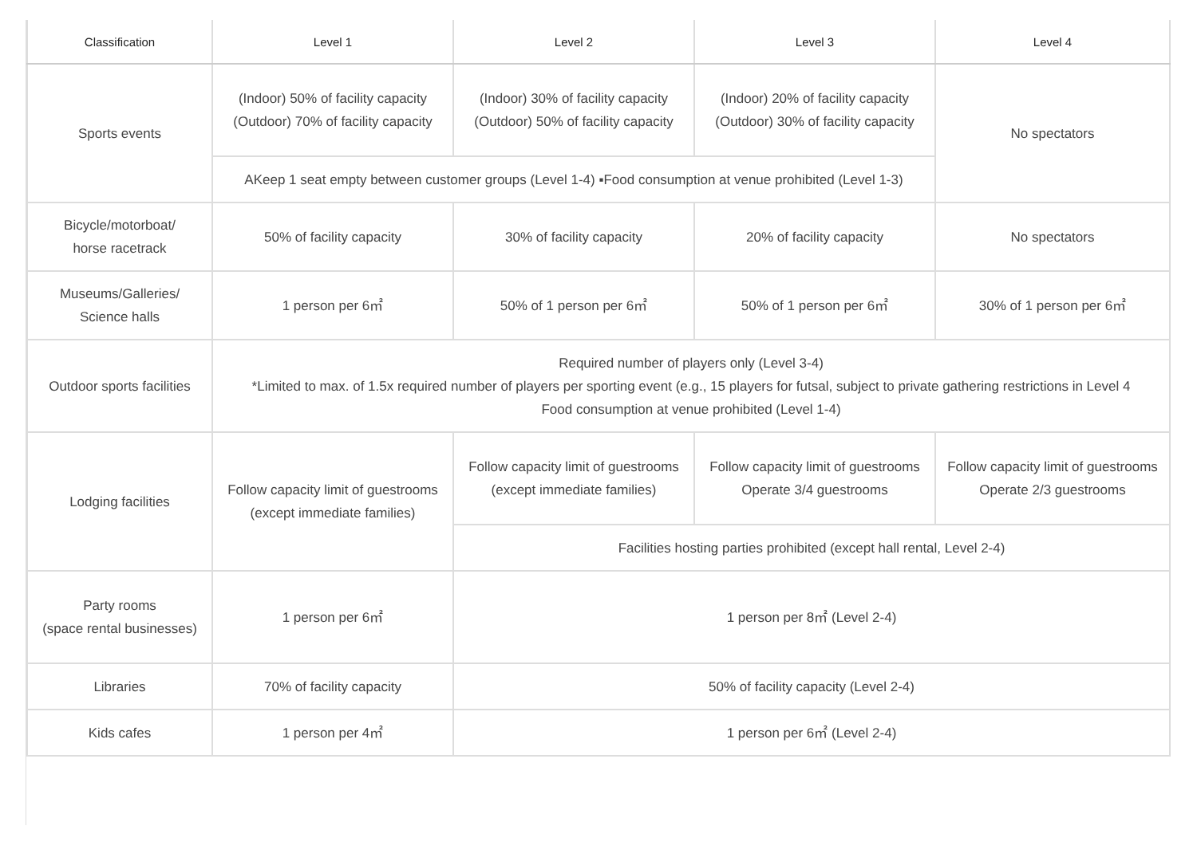| Classification | Level 1 | Level 2 | Level 3 | Level 4 |
| --- | --- | --- | --- | --- |
| Sports events | (Indoor) 50% of facility capacity (Outdoor) 70% of facility capacity | (Indoor) 30% of facility capacity (Outdoor) 50% of facility capacity | (Indoor) 20% of facility capacity (Outdoor) 30% of facility capacity | No spectators |
| | AKeep 1 seat empty between customer groups (Level 1-4) ▪Food consumption at venue prohibited (Level 1-3) | | | |
| Bicycle/motorboat/ horse racetrack | 50% of facility capacity | 30% of facility capacity | 20% of facility capacity | No spectators |
| Museums/Galleries/ Science halls | 1 person per 6㎡ | 50% of 1 person per 6㎡ | 50% of 1 person per 6㎡ | 30% of 1 person per 6㎡ |
| Outdoor sports facilities | Required number of players only (Level 3-4) *Limited to max. of 1.5x required number of players per sporting event (e.g., 15 players for futsal, subject to private gathering restrictions in Level 4 Food consumption at venue prohibited (Level 1-4) | | | |
| Lodging facilities | Follow capacity limit of guestrooms (except immediate families) | Follow capacity limit of guestrooms (except immediate families) | Follow capacity limit of guestrooms Operate 3/4 guestrooms | Follow capacity limit of guestrooms Operate 2/3 guestrooms |
| | | Facilities hosting parties prohibited (except hall rental, Level 2-4) | | |
| Party rooms (space rental businesses) | 1 person per 6㎡ | 1 person per 8㎡ (Level 2-4) | | |
| Libraries | 70% of facility capacity | 50% of facility capacity (Level 2-4) | | |
| Kids cafes | 1 person per 4㎡ | 1 person per 6㎡ (Level 2-4) | | |